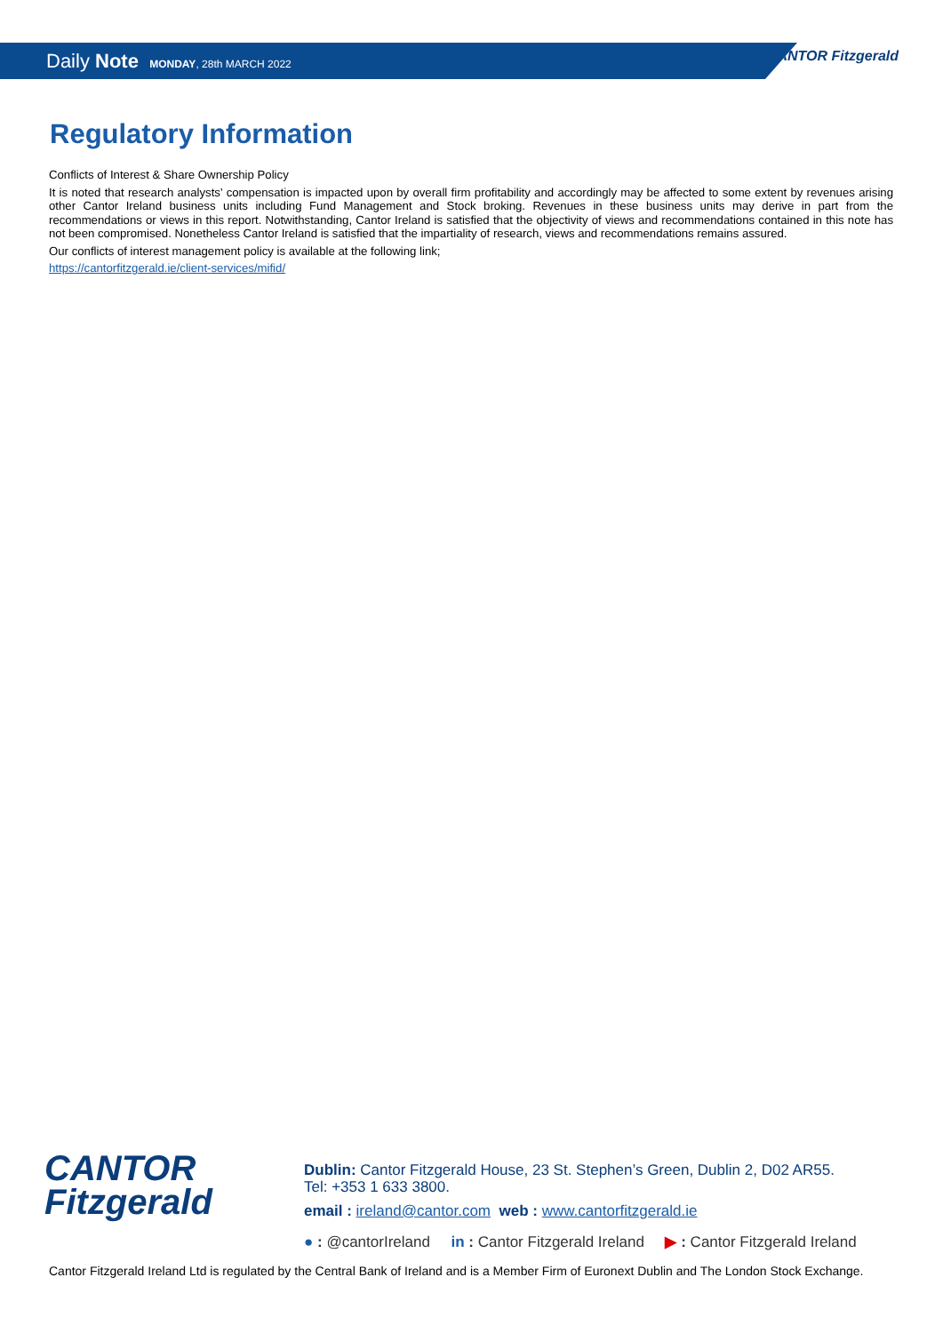CANTOR Fitzgerald
Daily Note MONDAY, 28th MARCH 2022
Regulatory Information
Conflicts of Interest & Share Ownership Policy
It is noted that research analysts' compensation is impacted upon by overall firm profitability and accordingly may be affected to some extent by revenues arising other Cantor Ireland business units including Fund Management and Stock broking. Revenues in these business units may derive in part from the recommendations or views in this report. Notwithstanding, Cantor Ireland is satisfied that the objectivity of views and recommendations contained in this note has not been compromised. Nonetheless Cantor Ireland is satisfied that the impartiality of research, views and recommendations remains assured.
Our conflicts of interest management policy is available at the following link;
https://cantorfitzgerald.ie/client-services/mifid/
CANTOR
Fitzgerald
Dublin: Cantor Fitzgerald House, 23 St. Stephen’s Green, Dublin 2, D02 AR55.
Tel: +353 1 633 3800.
email : ireland@cantor.com web : www.cantorfitzgerald.ie
● : @cantorIreland in : Cantor Fitzgerald Ireland ▶ : Cantor Fitzgerald Ireland
Cantor Fitzgerald Ireland Ltd is regulated by the Central Bank of Ireland and is a Member Firm of Euronext Dublin and The London Stock Exchange.